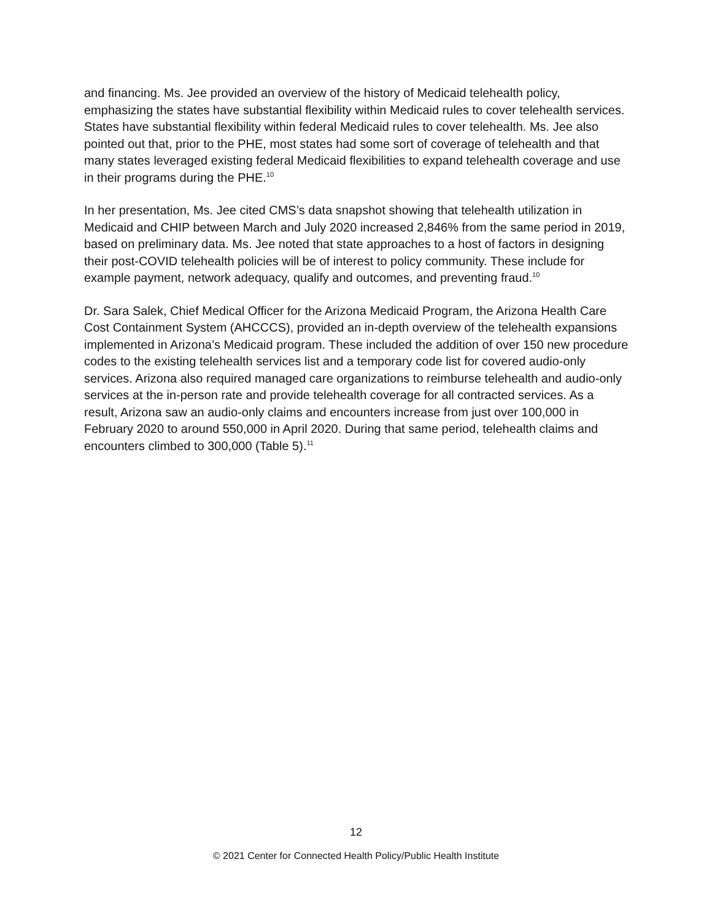and financing. Ms. Jee provided an overview of the history of Medicaid telehealth policy, emphasizing the states have substantial flexibility within Medicaid rules to cover telehealth services. States have substantial flexibility within federal Medicaid rules to cover telehealth. Ms. Jee also pointed out that, prior to the PHE, most states had some sort of coverage of telehealth and that many states leveraged existing federal Medicaid flexibilities to expand telehealth coverage and use in their programs during the PHE.<sup>10</sup>
In her presentation, Ms. Jee cited CMS’s data snapshot showing that telehealth utilization in Medicaid and CHIP between March and July 2020 increased 2,846% from the same period in 2019, based on preliminary data. Ms. Jee noted that state approaches to a host of factors in designing their post-COVID telehealth policies will be of interest to policy community. These include for example payment, network adequacy, qualify and outcomes, and preventing fraud.<sup>10</sup>
Dr. Sara Salek, Chief Medical Officer for the Arizona Medicaid Program, the Arizona Health Care Cost Containment System (AHCCCS), provided an in-depth overview of the telehealth expansions implemented in Arizona’s Medicaid program. These included the addition of over 150 new procedure codes to the existing telehealth services list and a temporary code list for covered audio-only services. Arizona also required managed care organizations to reimburse telehealth and audio-only services at the in-person rate and provide telehealth coverage for all contracted services. As a result, Arizona saw an audio-only claims and encounters increase from just over 100,000 in February 2020 to around 550,000 in April 2020. During that same period, telehealth claims and encounters climbed to 300,000 (Table 5).<sup>11</sup>
12
© 2021 Center for Connected Health Policy/Public Health Institute